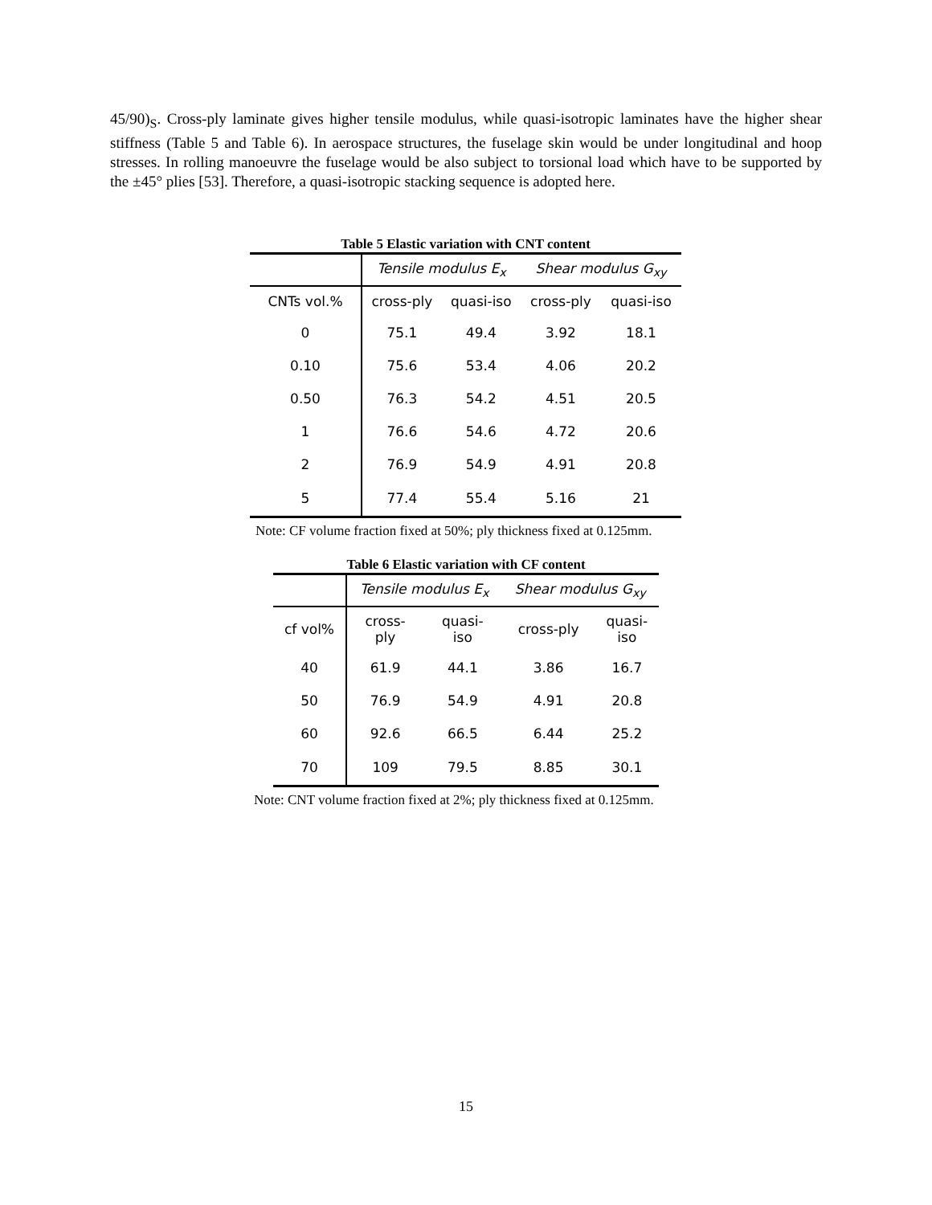45/90)<sub>S</sub>. Cross-ply laminate gives higher tensile modulus, while quasi-isotropic laminates have the higher shear stiffness (Table 5 and Table 6). In aerospace structures, the fuselage skin would be under longitudinal and hoop stresses. In rolling manoeuvre the fuselage would be also subject to torsional load which have to be supported by the ±45° plies [53]. Therefore, a quasi-isotropic stacking sequence is adopted here.
Table 5 Elastic variation with CNT content
| | Tensile modulus E<sub>x</sub> | | Shear modulus G<sub>xy</sub> | |
| --- | --- | --- | --- | --- |
| CNTs vol.% | cross-ply | quasi-iso | cross-ply | quasi-iso |
| 0 | 75.1 | 49.4 | 3.92 | 18.1 |
| 0.10 | 75.6 | 53.4 | 4.06 | 20.2 |
| 0.50 | 76.3 | 54.2 | 4.51 | 20.5 |
| 1 | 76.6 | 54.6 | 4.72 | 20.6 |
| 2 | 76.9 | 54.9 | 4.91 | 20.8 |
| 5 | 77.4 | 55.4 | 5.16 | 21 |
Note: CF volume fraction fixed at 50%; ply thickness fixed at 0.125mm.
Table 6 Elastic variation with CF content
| | Tensile modulus E<sub>x</sub> | | Shear modulus G<sub>xy</sub> | |
| --- | --- | --- | --- | --- |
| cf vol% | cross- ply | quasi- iso | cross-ply | quasi- iso |
| 40 | 61.9 | 44.1 | 3.86 | 16.7 |
| 50 | 76.9 | 54.9 | 4.91 | 20.8 |
| 60 | 92.6 | 66.5 | 6.44 | 25.2 |
| 70 | 109 | 79.5 | 8.85 | 30.1 |
Note: CNT volume fraction fixed at 2%; ply thickness fixed at 0.125mm.
15